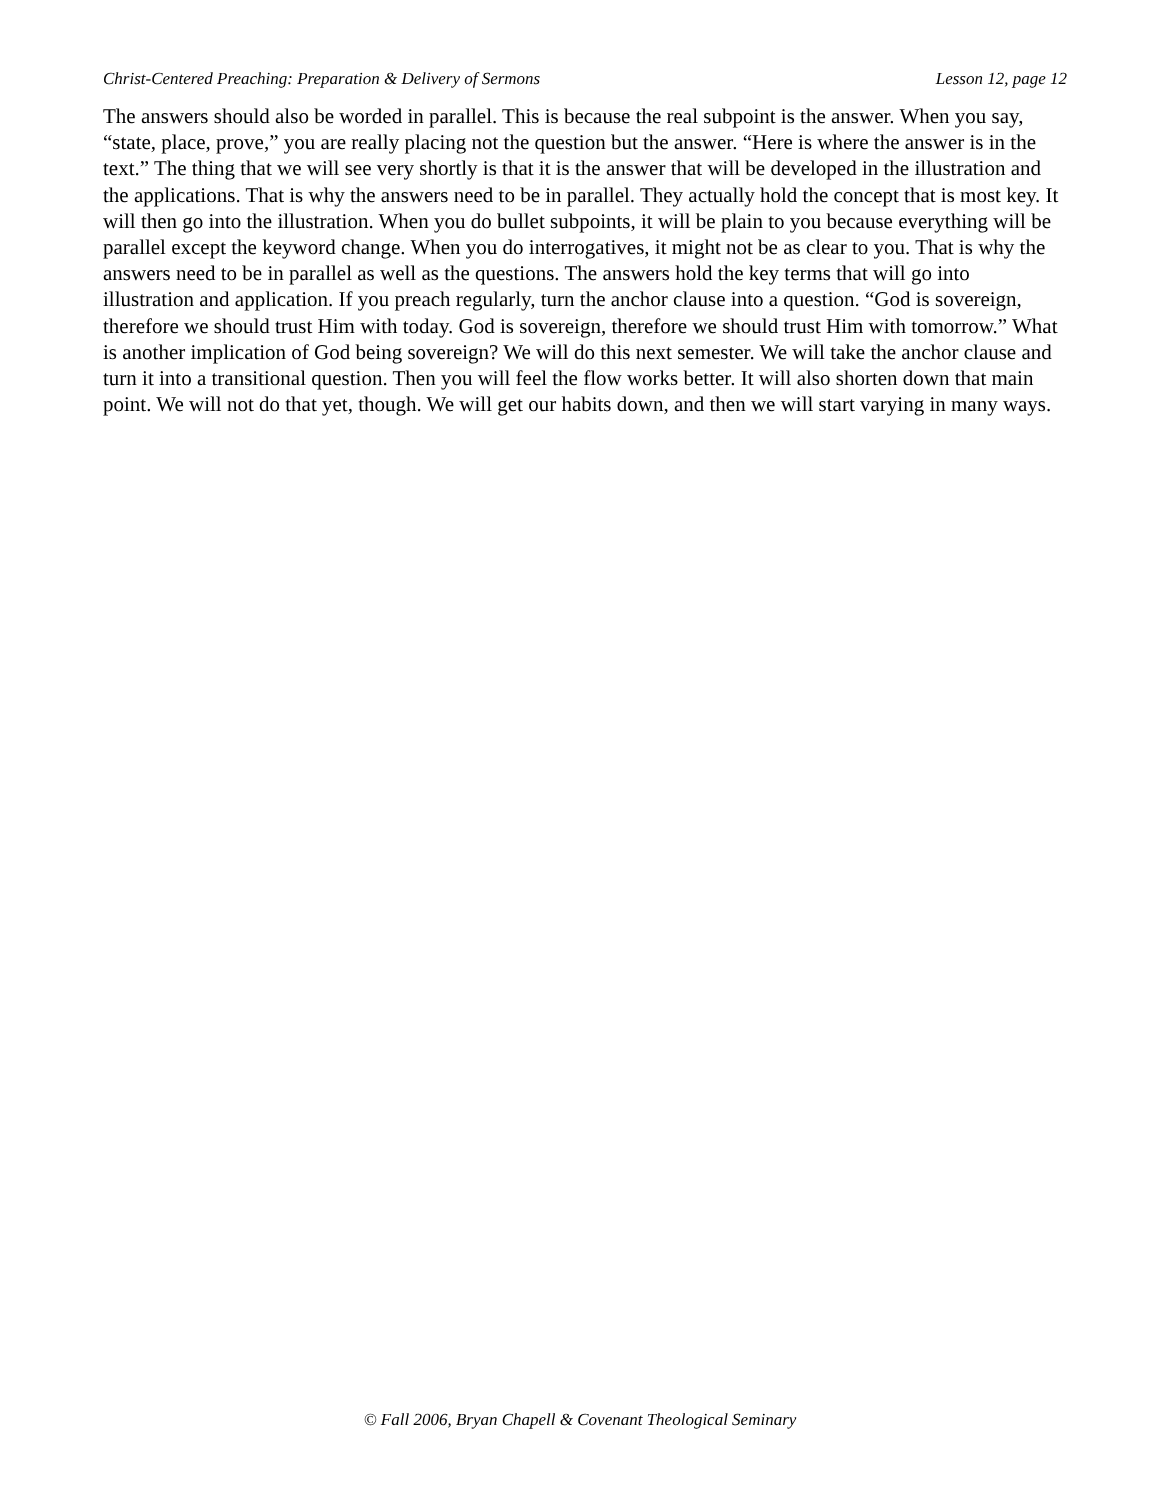Christ-Centered Preaching: Preparation & Delivery of Sermons Lesson 12, page 12
The answers should also be worded in parallel. This is because the real subpoint is the answer. When you say, “state, place, prove,” you are really placing not the question but the answer. “Here is where the answer is in the text.” The thing that we will see very shortly is that it is the answer that will be developed in the illustration and the applications. That is why the answers need to be in parallel. They actually hold the concept that is most key. It will then go into the illustration. When you do bullet subpoints, it will be plain to you because everything will be parallel except the keyword change. When you do interrogatives, it might not be as clear to you. That is why the answers need to be in parallel as well as the questions. The answers hold the key terms that will go into illustration and application. If you preach regularly, turn the anchor clause into a question. “God is sovereign, therefore we should trust Him with today. God is sovereign, therefore we should trust Him with tomorrow.” What is another implication of God being sovereign? We will do this next semester. We will take the anchor clause and turn it into a transitional question. Then you will feel the flow works better. It will also shorten down that main point. We will not do that yet, though. We will get our habits down, and then we will start varying in many ways.
© Fall 2006, Bryan Chapell & Covenant Theological Seminary